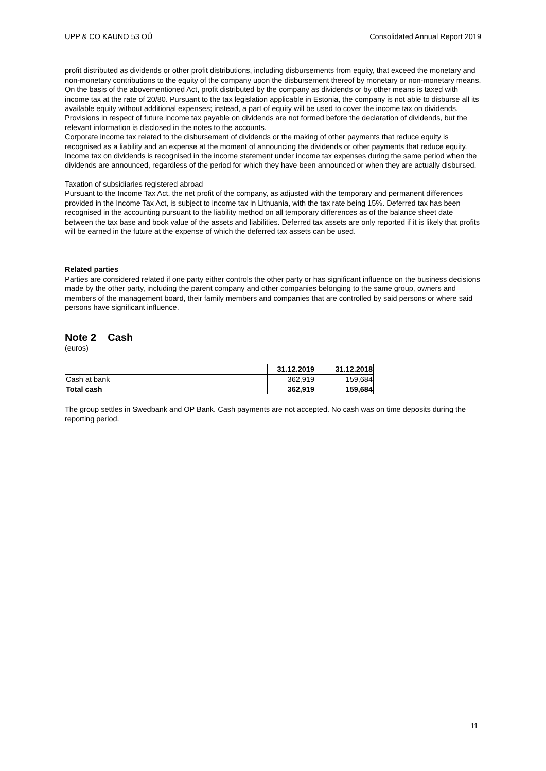UPP & CO KAUNO 53 OÜ Consolidated Annual Report 2019
profit distributed as dividends or other profit distributions, including disbursements from equity, that exceed the monetary and non-monetary contributions to the equity of the company upon the disbursement thereof by monetary or non-monetary means. On the basis of the abovementioned Act, profit distributed by the company as dividends or by other means is taxed with income tax at the rate of 20/80. Pursuant to the tax legislation applicable in Estonia, the company is not able to disburse all its available equity without additional expenses; instead, a part of equity will be used to cover the income tax on dividends. Provisions in respect of future income tax payable on dividends are not formed before the declaration of dividends, but the relevant information is disclosed in the notes to the accounts.
Corporate income tax related to the disbursement of dividends or the making of other payments that reduce equity is recognised as a liability and an expense at the moment of announcing the dividends or other payments that reduce equity. Income tax on dividends is recognised in the income statement under income tax expenses during the same period when the dividends are announced, regardless of the period for which they have been announced or when they are actually disbursed.
Taxation of subsidiaries registered abroad
Pursuant to the Income Tax Act, the net profit of the company, as adjusted with the temporary and permanent differences provided in the Income Tax Act, is subject to income tax in Lithuania, with the tax rate being 15%. Deferred tax has been recognised in the accounting pursuant to the liability method on all temporary differences as of the balance sheet date between the tax base and book value of the assets and liabilities. Deferred tax assets are only reported if it is likely that profits will be earned in the future at the expense of which the deferred tax assets can be used.
Related parties
Parties are considered related if one party either controls the other party or has significant influence on the business decisions made by the other party, including the parent company and other companies belonging to the same group, owners and members of the management board, their family members and companies that are controlled by said persons or where said persons have significant influence.
Note 2 Cash
(euros)
| | 31.12.2019 | 31.12.2018 |
| --- | --- | --- |
| Cash at bank | 362,919 | 159,684 |
| Total cash | 362,919 | 159,684 |
The group settles in Swedbank and OP Bank. Cash payments are not accepted. No cash was on time deposits during the reporting period.
11